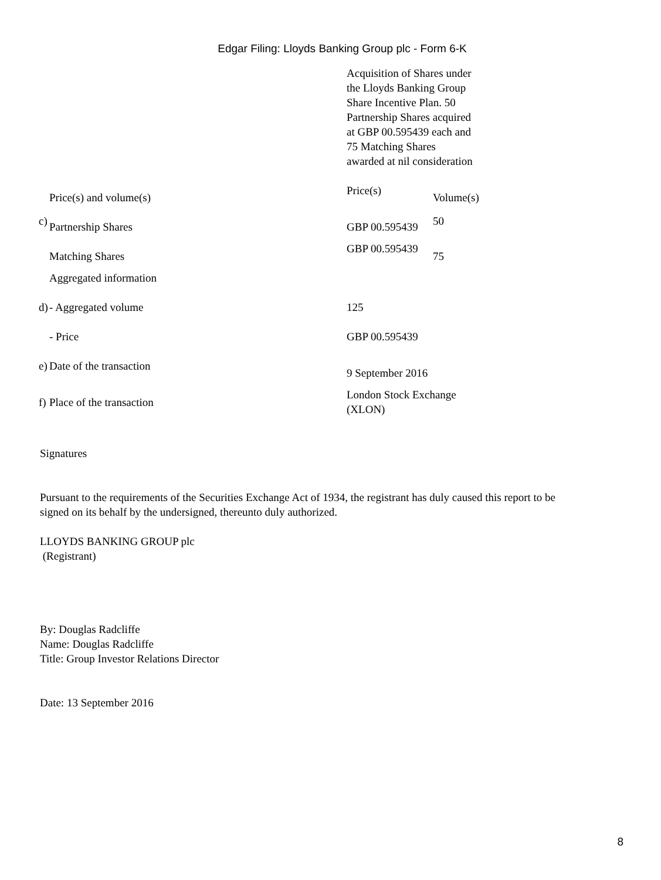Edgar Filing: Lloyds Banking Group plc - Form 6-K
| | | Acquisition of Shares under the Lloyds Banking Group Share Incentive Plan. 50 Partnership Shares acquired at GBP 00.595439 each and 75 Matching Shares awarded at nil consideration | |
| | Price(s) and volume(s) | Price(s) | Volume(s) |
| c) | Partnership Shares | GBP 00.595439 | 50 |
| | Matching Shares | GBP 00.595439 | 75 |
| | Aggregated information | | |
| d) | - Aggregated volume | 125 | |
| | - Price | GBP 00.595439 | |
| e) | Date of the transaction | 9 September 2016 | |
| f) | Place of the transaction | London Stock Exchange (XLON) | |
Signatures
Pursuant to the requirements of the Securities Exchange Act of 1934, the registrant has duly caused this report to be
signed on its behalf by the undersigned, thereunto duly authorized.
LLOYDS BANKING GROUP plc
(Registrant)
By: Douglas Radcliffe
Name: Douglas Radcliffe
Title: Group Investor Relations Director
Date: 13 September 2016
8